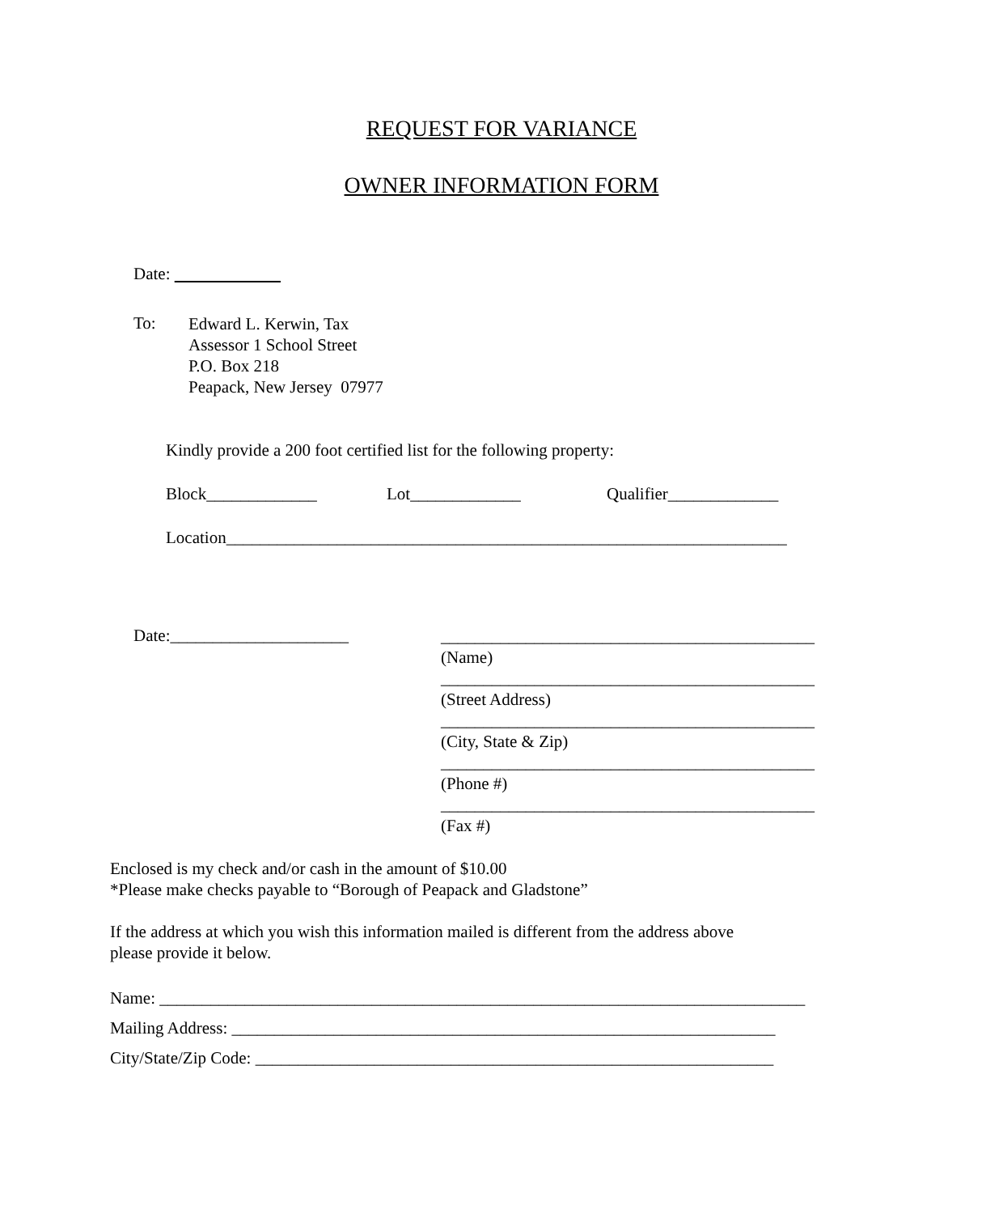REQUEST FOR VARIANCE
OWNER INFORMATION FORM
Date:
To:
Edward L. Kerwin, Tax Assessor 1 School Street P.O. Box 218 Peapack, New Jersey 07977
Kindly provide a 200 foot certified list for the following property:
Block_____________
Lot_____________
Qualifier_____________
Location__________________________________________________________________
Date:_____________________
____________________________________________ (Name) ____________________________________________ (Street Address) ____________________________________________ (City, State & Zip) ____________________________________________ (Phone #) ____________________________________________ (Fax #)
Enclosed is my check and/or cash in the amount of $10.00 *Please make checks payable to “Borough of Peapack and Gladstone” If the address at which you wish this information mailed is different from the address above please provide it below.
Name: ____________________________________________________________________________ Mailing Address: ________________________________________________________________ City/State/Zip Code: _____________________________________________________________